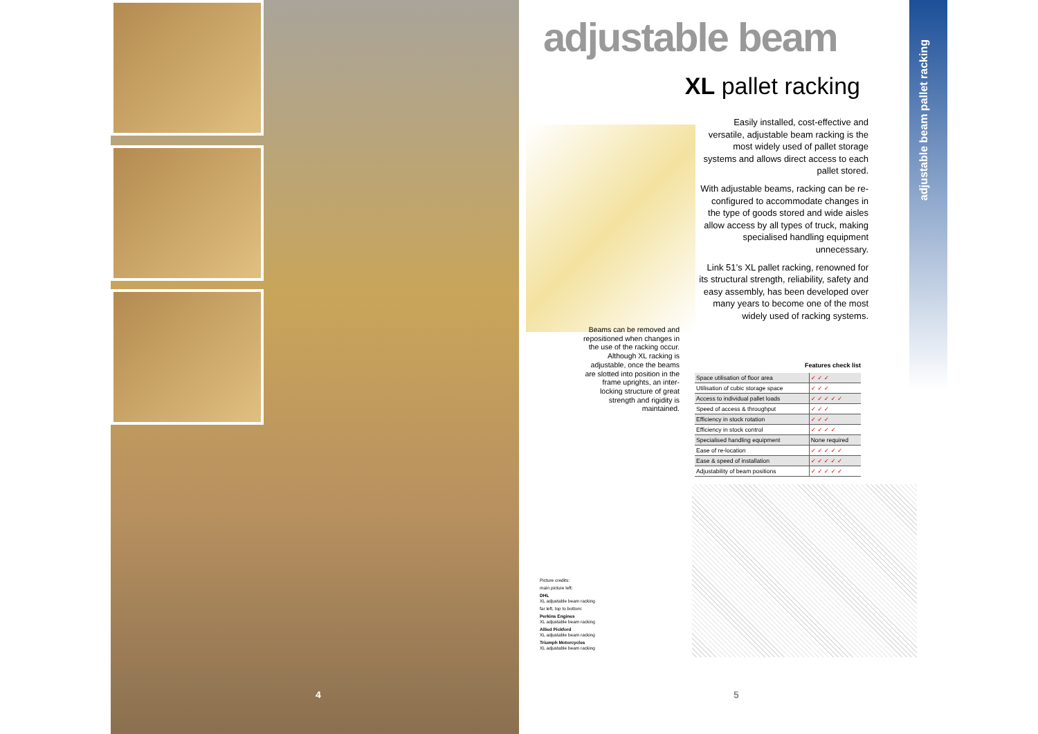4
adjustable beam
XL pallet racking
Easily installed, cost-effective and versatile, adjustable beam racking is the most widely used of pallet storage systems and allows direct access to each pallet stored.
With adjustable beams, racking can be re-configured to accommodate changes in the type of goods stored and wide aisles allow access by all types of truck, making specialised handling equipment unnecessary.
Link 51’s XL pallet racking, renowned for its structural strength, reliability, safety and easy assembly, has been developed over many years to become one of the most widely used of racking systems.
Beams can be removed and repositioned when changes in the use of the racking occur. Although XL racking is adjustable, once the beams are slotted into position in the frame uprights, an inter-locking structure of great strength and rigidity is maintained.
Features check list
| Space utilisation of floor area | ✓ ✓ ✓ |
| Utilisation of cubic storage space | ✓ ✓ ✓ |
| Access to individual pallet loads | ✓ ✓ ✓ ✓ ✓ |
| Speed of access & throughput | ✓ ✓ ✓ |
| Efficiency in stock rotation | ✓ ✓ ✓ |
| Efficiency in stock control | ✓ ✓ ✓ ✓ |
| Specialised handling equipment | None required |
| Ease of re-location | ✓ ✓ ✓ ✓ ✓ |
| Ease & speed of installation | ✓ ✓ ✓ ✓ ✓ |
| Adjustability of beam positions | ✓ ✓ ✓ ✓ ✓ |
adjustable beam pallet racking
Picture credits:
main picture left:
DHL
XL adjustable beam racking
far left, top to bottom:
Perkins Engines
XL adjustable beam racking
Allied Pickford
XL adjustable beam racking
Triumph Motorcycles
XL adjustable beam racking
5